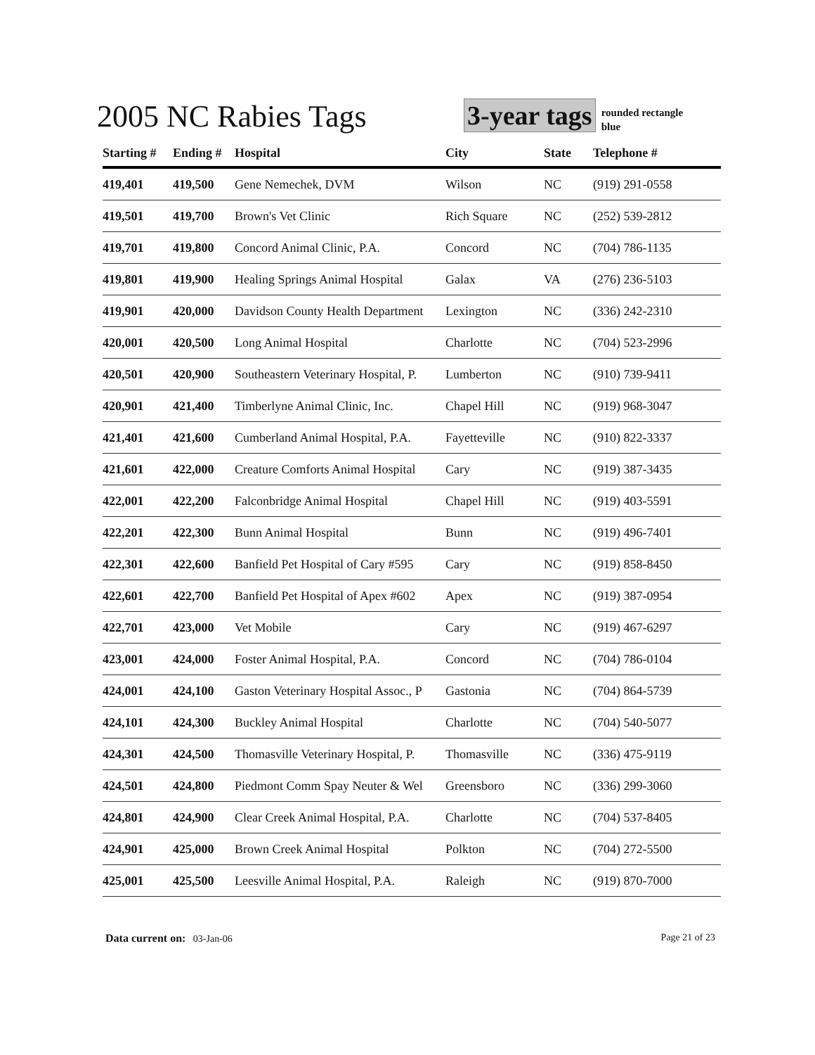2005 NC Rabies Tags
3-year tags
rounded rectangle
blue
| Starting # | Ending # | Hospital | City | State | Telephone # |
| --- | --- | --- | --- | --- | --- |
| 419,401 | 419,500 | Gene Nemechek, DVM | Wilson | NC | (919) 291-0558 |
| 419,501 | 419,700 | Brown's Vet Clinic | Rich Square | NC | (252) 539-2812 |
| 419,701 | 419,800 | Concord Animal Clinic, P.A. | Concord | NC | (704) 786-1135 |
| 419,801 | 419,900 | Healing Springs Animal Hospital | Galax | VA | (276) 236-5103 |
| 419,901 | 420,000 | Davidson County Health Department | Lexington | NC | (336) 242-2310 |
| 420,001 | 420,500 | Long Animal Hospital | Charlotte | NC | (704) 523-2996 |
| 420,501 | 420,900 | Southeastern Veterinary Hospital, P. | Lumberton | NC | (910) 739-9411 |
| 420,901 | 421,400 | Timberlyne Animal Clinic, Inc. | Chapel Hill | NC | (919) 968-3047 |
| 421,401 | 421,600 | Cumberland Animal Hospital, P.A. | Fayetteville | NC | (910) 822-3337 |
| 421,601 | 422,000 | Creature Comforts Animal Hospital | Cary | NC | (919) 387-3435 |
| 422,001 | 422,200 | Falconbridge Animal Hospital | Chapel Hill | NC | (919) 403-5591 |
| 422,201 | 422,300 | Bunn Animal Hospital | Bunn | NC | (919) 496-7401 |
| 422,301 | 422,600 | Banfield Pet Hospital of Cary #595 | Cary | NC | (919) 858-8450 |
| 422,601 | 422,700 | Banfield Pet Hospital of Apex #602 | Apex | NC | (919) 387-0954 |
| 422,701 | 423,000 | Vet Mobile | Cary | NC | (919) 467-6297 |
| 423,001 | 424,000 | Foster Animal Hospital, P.A. | Concord | NC | (704) 786-0104 |
| 424,001 | 424,100 | Gaston Veterinary Hospital Assoc., P | Gastonia | NC | (704) 864-5739 |
| 424,101 | 424,300 | Buckley Animal Hospital | Charlotte | NC | (704) 540-5077 |
| 424,301 | 424,500 | Thomasville Veterinary Hospital, P. | Thomasville | NC | (336) 475-9119 |
| 424,501 | 424,800 | Piedmont Comm Spay Neuter & Wel | Greensboro | NC | (336) 299-3060 |
| 424,801 | 424,900 | Clear Creek Animal Hospital, P.A. | Charlotte | NC | (704) 537-8405 |
| 424,901 | 425,000 | Brown Creek Animal Hospital | Polkton | NC | (704) 272-5500 |
| 425,001 | 425,500 | Leesville Animal Hospital, P.A. | Raleigh | NC | (919) 870-7000 |
Data current on: 03-Jan-06 Page 21 of 23